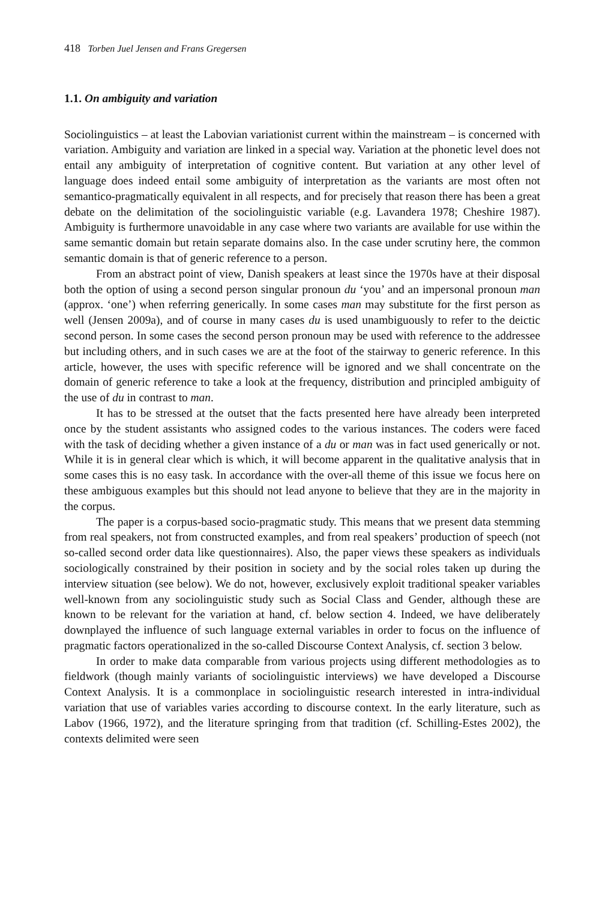418 Torben Juel Jensen and Frans Gregersen
1.1. On ambiguity and variation
Sociolinguistics – at least the Labovian variationist current within the mainstream – is concerned with variation. Ambiguity and variation are linked in a special way. Variation at the phonetic level does not entail any ambiguity of interpretation of cognitive content. But variation at any other level of language does indeed entail some ambiguity of interpretation as the variants are most often not semantico-pragmatically equivalent in all respects, and for precisely that reason there has been a great debate on the delimitation of the sociolinguistic variable (e.g. Lavandera 1978; Cheshire 1987). Ambiguity is furthermore unavoidable in any case where two variants are available for use within the same semantic domain but retain separate domains also. In the case under scrutiny here, the common semantic domain is that of generic reference to a person.
From an abstract point of view, Danish speakers at least since the 1970s have at their disposal both the option of using a second person singular pronoun du ‘you’ and an impersonal pronoun man (approx. ‘one’) when referring generically. In some cases man may substitute for the first person as well (Jensen 2009a), and of course in many cases du is used unambiguously to refer to the deictic second person. In some cases the second person pronoun may be used with reference to the addressee but including others, and in such cases we are at the foot of the stairway to generic reference. In this article, however, the uses with specific reference will be ignored and we shall concentrate on the domain of generic reference to take a look at the frequency, distribution and principled ambiguity of the use of du in contrast to man.
It has to be stressed at the outset that the facts presented here have already been interpreted once by the student assistants who assigned codes to the various instances. The coders were faced with the task of deciding whether a given instance of a du or man was in fact used generically or not. While it is in general clear which is which, it will become apparent in the qualitative analysis that in some cases this is no easy task. In accordance with the over-all theme of this issue we focus here on these ambiguous examples but this should not lead anyone to believe that they are in the majority in the corpus.
The paper is a corpus-based socio-pragmatic study. This means that we present data stemming from real speakers, not from constructed examples, and from real speakers’ production of speech (not so-called second order data like questionnaires). Also, the paper views these speakers as individuals sociologically constrained by their position in society and by the social roles taken up during the interview situation (see below). We do not, however, exclusively exploit traditional speaker variables well-known from any sociolinguistic study such as Social Class and Gender, although these are known to be relevant for the variation at hand, cf. below section 4. Indeed, we have deliberately downplayed the influence of such language external variables in order to focus on the influence of pragmatic factors operationalized in the so-called Discourse Context Analysis, cf. section 3 below.
In order to make data comparable from various projects using different methodologies as to fieldwork (though mainly variants of sociolinguistic interviews) we have developed a Discourse Context Analysis. It is a commonplace in sociolinguistic research interested in intra-individual variation that use of variables varies according to discourse context. In the early literature, such as Labov (1966, 1972), and the literature springing from that tradition (cf. Schilling-Estes 2002), the contexts delimited were seen